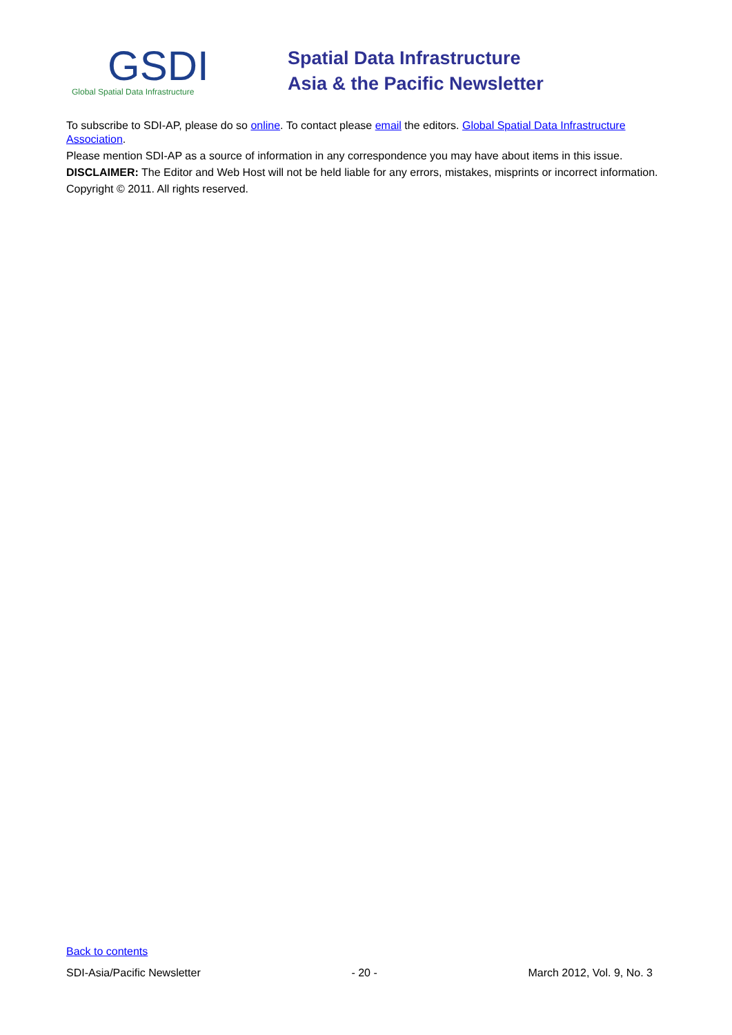GSDI
Global Spatial Data Infrastructure
Spatial Data Infrastructure
Asia & the Pacific Newsletter
To subscribe to SDI-AP, please do so online. To contact please email the editors. Global Spatial Data Infrastructure Association.
Please mention SDI-AP as a source of information in any correspondence you may have about items in this issue.
DISCLAIMER: The Editor and Web Host will not be held liable for any errors, mistakes, misprints or incorrect information.
Copyright © 2011. All rights reserved.
Back to contents
SDI-Asia/Pacific Newsletter - 20 - March 2012, Vol. 9, No. 3